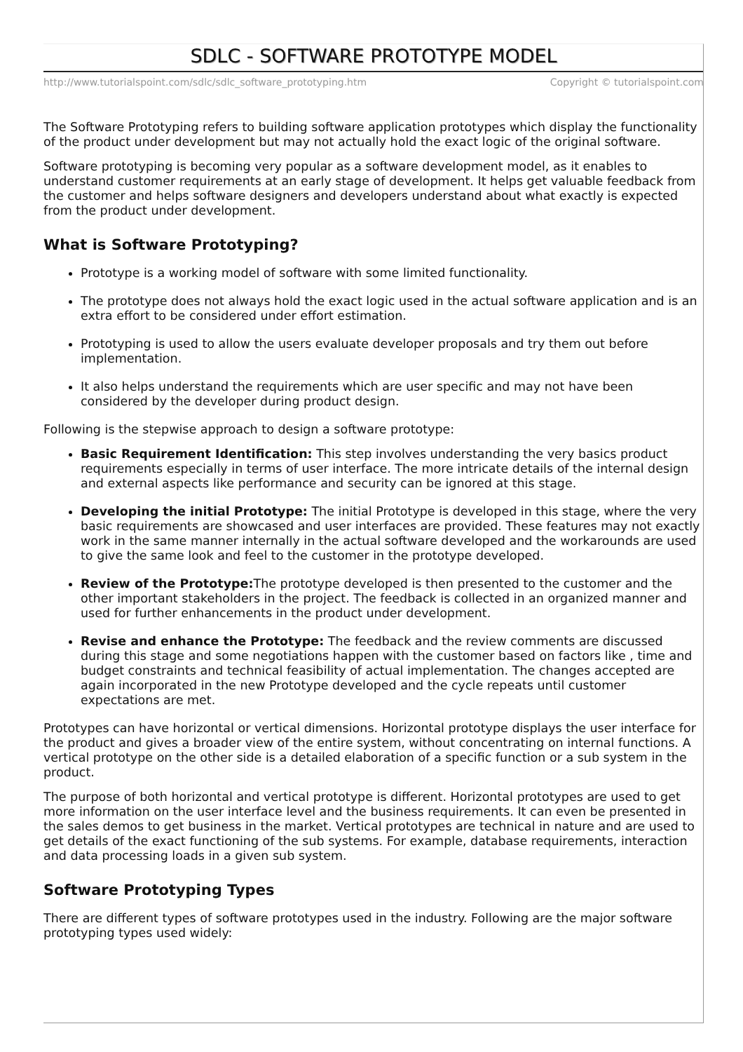SDLC - SOFTWARE PROTOTYPE MODEL
http://www.tutorialspoint.com/sdlc/sdlc_software_prototyping.htm Copyright © tutorialspoint.com
The Software Prototyping refers to building software application prototypes which display the functionality of the product under development but may not actually hold the exact logic of the original software.
Software prototyping is becoming very popular as a software development model, as it enables to understand customer requirements at an early stage of development. It helps get valuable feedback from the customer and helps software designers and developers understand about what exactly is expected from the product under development.
What is Software Prototyping?
Prototype is a working model of software with some limited functionality.
The prototype does not always hold the exact logic used in the actual software application and is an extra effort to be considered under effort estimation.
Prototyping is used to allow the users evaluate developer proposals and try them out before implementation.
It also helps understand the requirements which are user specific and may not have been considered by the developer during product design.
Following is the stepwise approach to design a software prototype:
Basic Requirement Identification: This step involves understanding the very basics product requirements especially in terms of user interface. The more intricate details of the internal design and external aspects like performance and security can be ignored at this stage.
Developing the initial Prototype: The initial Prototype is developed in this stage, where the very basic requirements are showcased and user interfaces are provided. These features may not exactly work in the same manner internally in the actual software developed and the workarounds are used to give the same look and feel to the customer in the prototype developed.
Review of the Prototype: The prototype developed is then presented to the customer and the other important stakeholders in the project. The feedback is collected in an organized manner and used for further enhancements in the product under development.
Revise and enhance the Prototype: The feedback and the review comments are discussed during this stage and some negotiations happen with the customer based on factors like , time and budget constraints and technical feasibility of actual implementation. The changes accepted are again incorporated in the new Prototype developed and the cycle repeats until customer expectations are met.
Prototypes can have horizontal or vertical dimensions. Horizontal prototype displays the user interface for the product and gives a broader view of the entire system, without concentrating on internal functions. A vertical prototype on the other side is a detailed elaboration of a specific function or a sub system in the product.
The purpose of both horizontal and vertical prototype is different. Horizontal prototypes are used to get more information on the user interface level and the business requirements. It can even be presented in the sales demos to get business in the market. Vertical prototypes are technical in nature and are used to get details of the exact functioning of the sub systems. For example, database requirements, interaction and data processing loads in a given sub system.
Software Prototyping Types
There are different types of software prototypes used in the industry. Following are the major software prototyping types used widely: